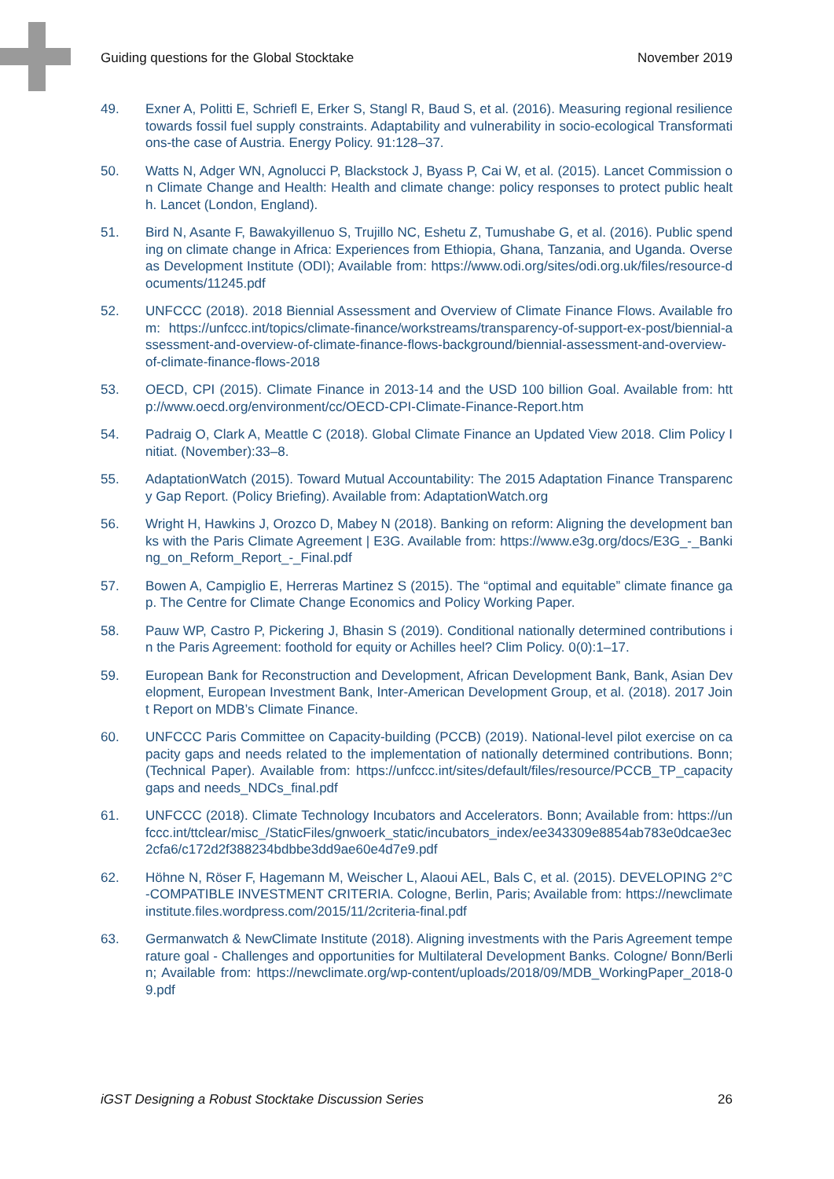Guiding questions for the Global Stocktake November 2019
49. Exner A, Politti E, Schriefl E, Erker S, Stangl R, Baud S, et al. (2016). Measuring regional resilience towards fossil fuel supply constraints. Adaptability and vulnerability in socio-ecological Transformations-the case of Austria. Energy Policy. 91:128–37.
50. Watts N, Adger WN, Agnolucci P, Blackstock J, Byass P, Cai W, et al. (2015). Lancet Commission on Climate Change and Health: Health and climate change: policy responses to protect public health. Lancet (London, England).
51. Bird N, Asante F, Bawakyillenuo S, Trujillo NC, Eshetu Z, Tumushabe G, et al. (2016). Public spending on climate change in Africa: Experiences from Ethiopia, Ghana, Tanzania, and Uganda. Overseas Development Institute (ODI); Available from: https://www.odi.org/sites/odi.org.uk/files/resource-documents/11245.pdf
52. UNFCCC (2018). 2018 Biennial Assessment and Overview of Climate Finance Flows. Available from: https://unfccc.int/topics/climate-finance/workstreams/transparency-of-support-ex-post/biennial-assessment-and-overview-of-climate-finance-flows-background/biennial-assessment-and-overview-of-climate-finance-flows-2018
53. OECD, CPI (2015). Climate Finance in 2013-14 and the USD 100 billion Goal. Available from: http://www.oecd.org/environment/cc/OECD-CPI-Climate-Finance-Report.htm
54. Padraig O, Clark A, Meattle C (2018). Global Climate Finance an Updated View 2018. Clim Policy Initiat. (November):33–8.
55. AdaptationWatch (2015). Toward Mutual Accountability: The 2015 Adaptation Finance Transparency Gap Report. (Policy Briefing). Available from: AdaptationWatch.org
56. Wright H, Hawkins J, Orozco D, Mabey N (2018). Banking on reform: Aligning the development banks with the Paris Climate Agreement | E3G. Available from: https://www.e3g.org/docs/E3G_-_Banking_on_Reform_Report_-_Final.pdf
57. Bowen A, Campiglio E, Herreras Martinez S (2015). The “optimal and equitable” climate finance gap. The Centre for Climate Change Economics and Policy Working Paper.
58. Pauw WP, Castro P, Pickering J, Bhasin S (2019). Conditional nationally determined contributions in the Paris Agreement: foothold for equity or Achilles heel? Clim Policy. 0(0):1–17.
59. European Bank for Reconstruction and Development, African Development Bank, Bank, Asian Development, European Investment Bank, Inter-American Development Group, et al. (2018). 2017 Joint Report on MDB’s Climate Finance.
60. UNFCCC Paris Committee on Capacity-building (PCCB) (2019). National-level pilot exercise on capacity gaps and needs related to the implementation of nationally determined contributions. Bonn; (Technical Paper). Available from: https://unfccc.int/sites/default/files/resource/PCCB_TP_capacity gaps and needs_NDCs_final.pdf
61. UNFCCC (2018). Climate Technology Incubators and Accelerators. Bonn; Available from: https://unfccc.int/ttclear/misc_/StaticFiles/gnwoerk_static/incubators_index/ee343309e8854ab783e0dcae3ec2cfa6/c172d2f388234bdbbe3dd9ae60e4d7e9.pdf
62. Höhne N, Röser F, Hagemann M, Weischer L, Alaoui AEL, Bals C, et al. (2015). DEVELOPING 2°C-COMPATIBLE INVESTMENT CRITERIA. Cologne, Berlin, Paris; Available from: https://newclimateinstitute.files.wordpress.com/2015/11/2criteria-final.pdf
63. Germanwatch & NewClimate Institute (2018). Aligning investments with the Paris Agreement temperature goal - Challenges and opportunities for Multilateral Development Banks. Cologne/ Bonn/Berlin; Available from: https://newclimate.org/wp-content/uploads/2018/09/MDB_WorkingPaper_2018-09.pdf
iGST Designing a Robust Stocktake Discussion Series 26